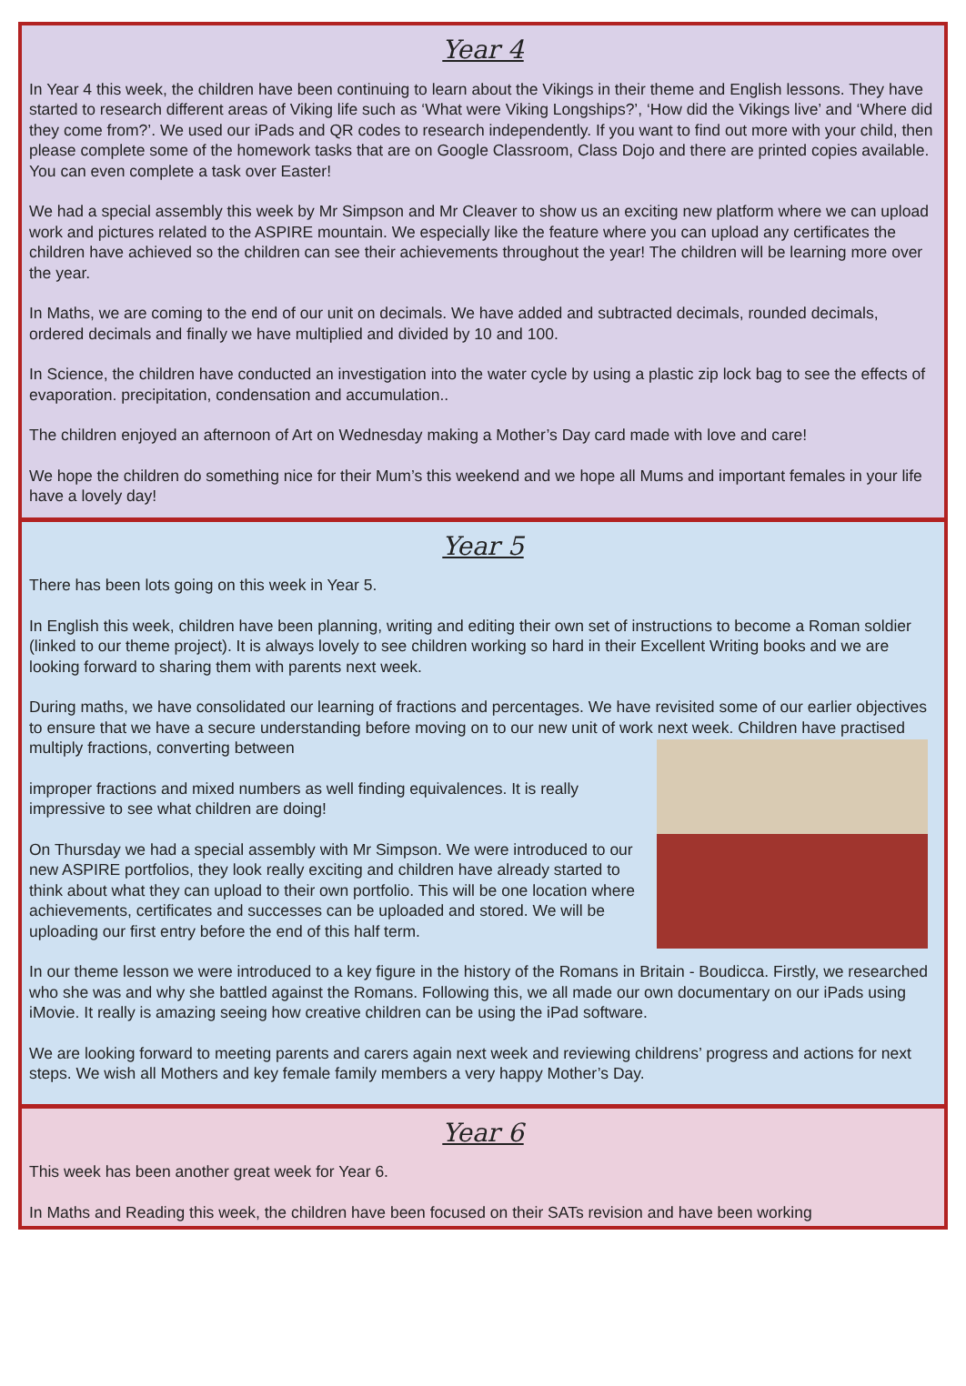Year 4
In Year 4 this week, the children have been continuing to learn about the Vikings in their theme and English lessons. They have started to research different areas of Viking life such as ‘What were Viking Longships?’, ‘How did the Vikings live’ and ‘Where did they come from?’. We used our iPads and QR codes to research independently. If you want to find out more with your child, then please complete some of the homework tasks that are on Google Classroom, Class Dojo and there are printed copies available. You can even complete a task over Easter!
We had a special assembly this week by Mr Simpson and Mr Cleaver to show us an exciting new platform where we can upload work and pictures related to the ASPIRE mountain. We especially like the feature where you can upload any certificates the children have achieved so the children can see their achievements throughout the year! The children will be learning more over the year.
In Maths, we are coming to the end of our unit on decimals. We have added and subtracted decimals, rounded decimals, ordered decimals and finally we have multiplied and divided by 10 and 100.
In Science, the children have conducted an investigation into the water cycle by using a plastic zip lock bag to see the effects of evaporation. precipitation, condensation and accumulation..
The children enjoyed an afternoon of Art on Wednesday making a Mother’s Day card made with love and care!
We hope the children do something nice for their Mum’s this weekend and we hope all Mums and important females in your life have a lovely day!
Year 5
There has been lots going on this week in Year 5.
In English this week, children have been planning, writing and editing their own set of instructions to become a Roman soldier (linked to our theme project). It is always lovely to see children working so hard in their Excellent Writing books and we are looking forward to sharing them with parents next week.
During maths, we have consolidated our learning of fractions and percentages. We have revisited some of our earlier objectives to ensure that we have a secure understanding before moving on to our new unit of work next week. Children have practised multiply fractions, converting between
improper fractions and mixed numbers as well finding equivalences. It is really impressive to see what children are doing!
On Thursday we had a special assembly with Mr Simpson. We were introduced to our new ASPIRE portfolios, they look really exciting and children have already started to think about what they can upload to their own portfolio. This will be one location where achievements, certificates and successes can be uploaded and stored. We will be uploading our first entry before the end of this half term.
In our theme lesson we were introduced to a key figure in the history of the Romans in Britain - Boudicca. Firstly, we researched who she was and why she battled against the Romans. Following this, we all made our own documentary on our iPads using iMovie. It really is amazing seeing how creative children can be using the iPad software.
We are looking forward to meeting parents and carers again next week and reviewing childrens’ progress and actions for next steps. We wish all Mothers and key female family members a very happy Mother’s Day.
Year 6
This week has been another great week for Year 6.
In Maths and Reading this week, the children have been focused on their SATs revision and have been working